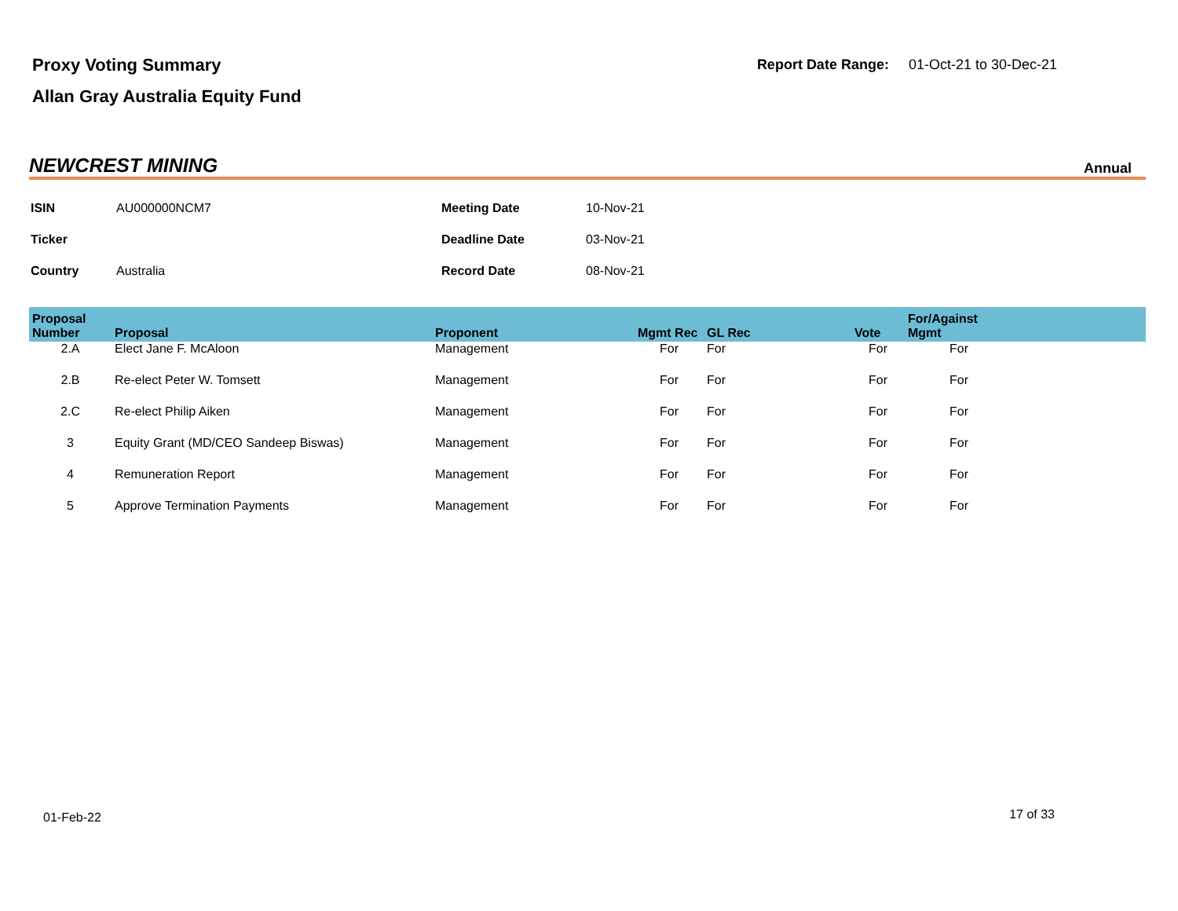Proxy Voting Summary
Allan Gray Australia Equity Fund
Report Date Range: 01-Oct-21 to 30-Dec-21
NEWCREST MINING
Annual
| ISIN | AU000000NCM7 | Meeting Date | 10-Nov-21 |
| Ticker | | Deadline Date | 03-Nov-21 |
| Country | Australia | Record Date | 08-Nov-21 |
| Proposal Number | Proposal | Proponent | Mgmt Rec | GL Rec | Vote | For/Against Mgmt | |
| --- | --- | --- | --- | --- | --- | --- | --- |
| 2.A | Elect Jane F. McAloon | Management | For | For | For | For | |
| 2.B | Re-elect Peter W. Tomsett | Management | For | For | For | For | |
| 2.C | Re-elect Philip Aiken | Management | For | For | For | For | |
| 3 | Equity Grant (MD/CEO Sandeep Biswas) | Management | For | For | For | For | |
| 4 | Remuneration Report | Management | For | For | For | For | |
| 5 | Approve Termination Payments | Management | For | For | For | For | |
01-Feb-22 17 of 33